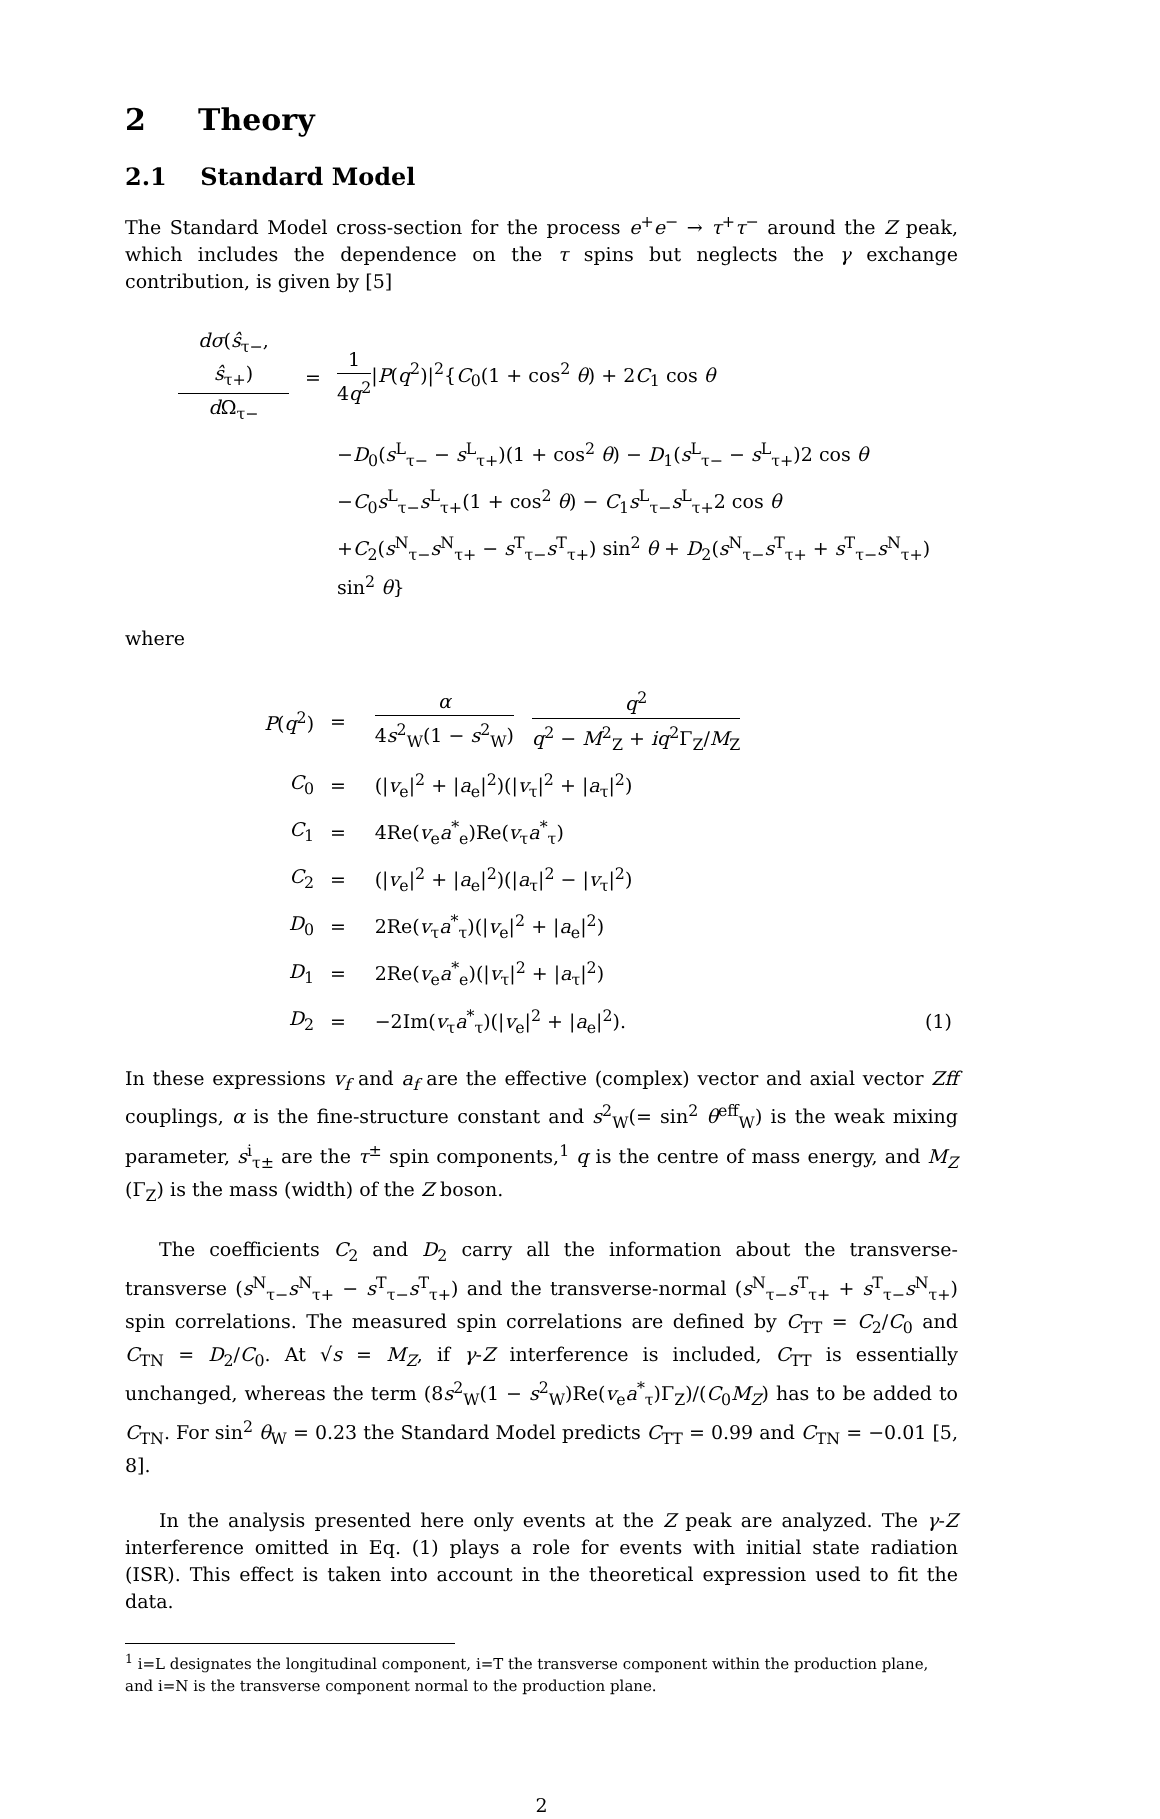2 Theory
2.1 Standard Model
The Standard Model cross-section for the process e<sup>+</sup>e<sup>−</sup> → τ<sup>+</sup>τ<sup>−</sup> around the Z peak, which includes the dependence on the τ spins but neglects the γ exchange contribution, is given by [5]
| dσ ( ŝ<sub>τ−</sub>, ŝ<sub>τ+</sub>) d Ω<sub>τ−</sub> | = | 1 4 q<sup>2</sup> / P ( q<sup>2</sup>)/<sup>2</sup>{ C<sub>0</sub>(1 + cos<sup>2</sup> θ ) + 2 C<sub>1</sub> cos θ |
| | | − D<sub>0</sub>( s<sup>L</sup><sub>τ−</sub> − s<sup>L</sup><sub>τ+</sub>)(1 + cos<sup>2</sup> θ ) − D<sub>1</sub>( s<sup>L</sup><sub>τ−</sub> − s<sup>L</sup><sub>τ+</sub>)2 cos θ |
| | | − C<sub>0</sub> s<sup>L</sup><sub>τ−</sub> s<sup>L</sup><sub>τ+</sub>(1 + cos<sup>2</sup> θ ) − C<sub>1</sub> s<sup>L</sup><sub>τ−</sub> s<sup>L</sup><sub>τ+</sub>2 cos θ |
| | | + C<sub>2</sub>( s<sup>N</sup><sub>τ−</sub> s<sup>N</sup><sub>τ+</sub> − s<sup>T</sup><sub>τ−</sub> s<sup>T</sup><sub>τ+</sub>) sin<sup>2</sup> θ + D<sub>2</sub>( s<sup>N</sup><sub>τ−</sub> s<sup>T</sup><sub>τ+</sub> + s<sup>T</sup><sub>τ−</sub> s<sup>N</sup><sub>τ+</sub>) sin<sup>2</sup> θ } |
where
| P ( q<sup>2</sup>) | = | α 4 s<sup>2</sup><sub>W</sub>(1 − s<sup>2</sup><sub>W</sub>) q<sup>2</sup> q<sup>2</sup> − M<sup>2</sup><sub>Z</sub> + iq<sup>2</sup>Γ<sub>Z</sub>/ M<sub>Z</sub> | |
| C<sub>0</sub> | = | (/ v<sub>e</sub>/<sup>2</sup> + / a<sub>e</sub>/<sup>2</sup>)(/ v<sub>τ</sub>/<sup>2</sup> + / a<sub>τ</sub>/<sup>2</sup>) | |
| C<sub>1</sub> | = | 4Re( v<sub>e</sub> a<sup>*</sup><sub>e</sub>)Re( v<sub>τ</sub> a<sup>*</sup><sub>τ</sub>) | |
| C<sub>2</sub> | = | (/ v<sub>e</sub>/<sup>2</sup> + / a<sub>e</sub>/<sup>2</sup>)(/ a<sub>τ</sub>/<sup>2</sup> − / v<sub>τ</sub>/<sup>2</sup>) | |
| D<sub>0</sub> | = | 2Re( v<sub>τ</sub> a<sup>*</sup><sub>τ</sub>)(/ v<sub>e</sub>/<sup>2</sup> + / a<sub>e</sub>/<sup>2</sup>) | |
| D<sub>1</sub> | = | 2Re( v<sub>e</sub> a<sup>*</sup><sub>e</sub>)(/ v<sub>τ</sub>/<sup>2</sup> + / a<sub>τ</sub>/<sup>2</sup>) | |
| D<sub>2</sub> | = | −2Im( v<sub>τ</sub> a<sup>*</sup><sub>τ</sub>)(/ v<sub>e</sub>/<sup>2</sup> + / a<sub>e</sub>/<sup>2</sup>). | (1) |
In these expressions v<sub>f</sub> and a<sub>f</sub> are the effective (complex) vector and axial vector Zff couplings, α is the fine-structure constant and s<sup>2</sup><sub>W</sub>(= sin<sup>2</sup> θ<sup>eff</sup><sub>W</sub>) is the weak mixing parameter, s<sup>i</sup><sub>τ±</sub> are the τ<sup>±</sup> spin components,<sup>1</sup> q is the centre of mass energy, and M<sub>Z</sub> (Γ<sub>Z</sub>) is the mass (width) of the Z boson.
The coefficients C<sub>2</sub> and D<sub>2</sub> carry all the information about the transverse-transverse (s<sup>N</sup><sub>τ−</sub>s<sup>N</sup><sub>τ+</sub> − s<sup>T</sup><sub>τ−</sub>s<sup>T</sup><sub>τ+</sub>) and the transverse-normal (s<sup>N</sup><sub>τ−</sub>s<sup>T</sup><sub>τ+</sub> + s<sup>T</sup><sub>τ−</sub>s<sup>N</sup><sub>τ+</sub>) spin correlations. The measured spin correlations are defined by C<sub>TT</sub> = C<sub>2</sub>/C<sub>0</sub> and C<sub>TN</sub> = D<sub>2</sub>/C<sub>0</sub>. At √s = M<sub>Z</sub>, if γ-Z interference is included, C<sub>TT</sub> is essentially unchanged, whereas the term (8s<sup>2</sup><sub>W</sub>(1 − s<sup>2</sup><sub>W</sub>)Re(v<sub>e</sub>a<sup>*</sup><sub>τ</sub>)Γ<sub>Z</sub>)/(C<sub>0</sub>M<sub>Z</sub>) has to be added to C<sub>TN</sub>. For sin<sup>2</sup> θ<sub>W</sub> = 0.23 the Standard Model predicts C<sub>TT</sub> = 0.99 and C<sub>TN</sub> = −0.01 [5, 8].
In the analysis presented here only events at the Z peak are analyzed. The γ-Z interference omitted in Eq. (1) plays a role for events with initial state radiation (ISR). This effect is taken into account in the theoretical expression used to fit the data.
<sup>1</sup> i=L designates the longitudinal component, i=T the transverse component within the production plane, and i=N is the transverse component normal to the production plane.
2